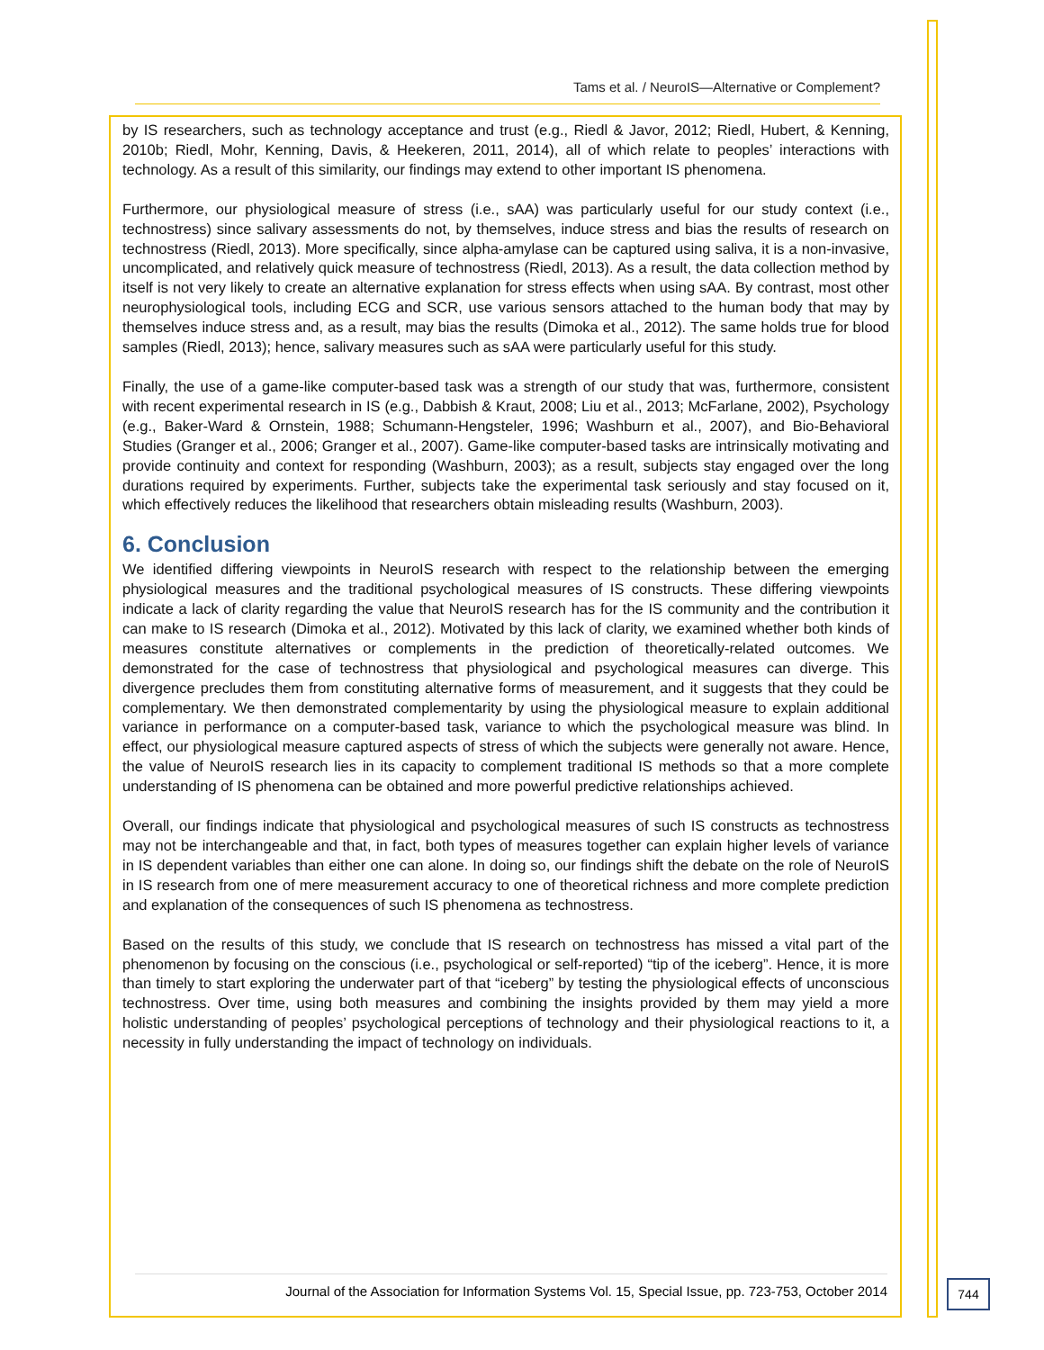Tams et al. / NeuroIS—Alternative or Complement?
by IS researchers, such as technology acceptance and trust (e.g., Riedl & Javor, 2012; Riedl, Hubert, & Kenning, 2010b; Riedl, Mohr, Kenning, Davis, & Heekeren, 2011, 2014), all of which relate to peoples’ interactions with technology. As a result of this similarity, our findings may extend to other important IS phenomena.
Furthermore, our physiological measure of stress (i.e., sAA) was particularly useful for our study context (i.e., technostress) since salivary assessments do not, by themselves, induce stress and bias the results of research on technostress (Riedl, 2013). More specifically, since alpha-amylase can be captured using saliva, it is a non-invasive, uncomplicated, and relatively quick measure of technostress (Riedl, 2013). As a result, the data collection method by itself is not very likely to create an alternative explanation for stress effects when using sAA. By contrast, most other neurophysiological tools, including ECG and SCR, use various sensors attached to the human body that may by themselves induce stress and, as a result, may bias the results (Dimoka et al., 2012). The same holds true for blood samples (Riedl, 2013); hence, salivary measures such as sAA were particularly useful for this study.
Finally, the use of a game-like computer-based task was a strength of our study that was, furthermore, consistent with recent experimental research in IS (e.g., Dabbish & Kraut, 2008; Liu et al., 2013; McFarlane, 2002), Psychology (e.g., Baker-Ward & Ornstein, 1988; Schumann-Hengsteler, 1996; Washburn et al., 2007), and Bio-Behavioral Studies (Granger et al., 2006; Granger et al., 2007). Game-like computer-based tasks are intrinsically motivating and provide continuity and context for responding (Washburn, 2003); as a result, subjects stay engaged over the long durations required by experiments. Further, subjects take the experimental task seriously and stay focused on it, which effectively reduces the likelihood that researchers obtain misleading results (Washburn, 2003).
6. Conclusion
We identified differing viewpoints in NeuroIS research with respect to the relationship between the emerging physiological measures and the traditional psychological measures of IS constructs. These differing viewpoints indicate a lack of clarity regarding the value that NeuroIS research has for the IS community and the contribution it can make to IS research (Dimoka et al., 2012). Motivated by this lack of clarity, we examined whether both kinds of measures constitute alternatives or complements in the prediction of theoretically-related outcomes. We demonstrated for the case of technostress that physiological and psychological measures can diverge. This divergence precludes them from constituting alternative forms of measurement, and it suggests that they could be complementary. We then demonstrated complementarity by using the physiological measure to explain additional variance in performance on a computer-based task, variance to which the psychological measure was blind. In effect, our physiological measure captured aspects of stress of which the subjects were generally not aware. Hence, the value of NeuroIS research lies in its capacity to complement traditional IS methods so that a more complete understanding of IS phenomena can be obtained and more powerful predictive relationships achieved.
Overall, our findings indicate that physiological and psychological measures of such IS constructs as technostress may not be interchangeable and that, in fact, both types of measures together can explain higher levels of variance in IS dependent variables than either one can alone. In doing so, our findings shift the debate on the role of NeuroIS in IS research from one of mere measurement accuracy to one of theoretical richness and more complete prediction and explanation of the consequences of such IS phenomena as technostress.
Based on the results of this study, we conclude that IS research on technostress has missed a vital part of the phenomenon by focusing on the conscious (i.e., psychological or self-reported) “tip of the iceberg”. Hence, it is more than timely to start exploring the underwater part of that “iceberg” by testing the physiological effects of unconscious technostress. Over time, using both measures and combining the insights provided by them may yield a more holistic understanding of peoples’ psychological perceptions of technology and their physiological reactions to it, a necessity in fully understanding the impact of technology on individuals.
Journal of the Association for Information Systems Vol. 15, Special Issue, pp. 723-753, October 2014
744